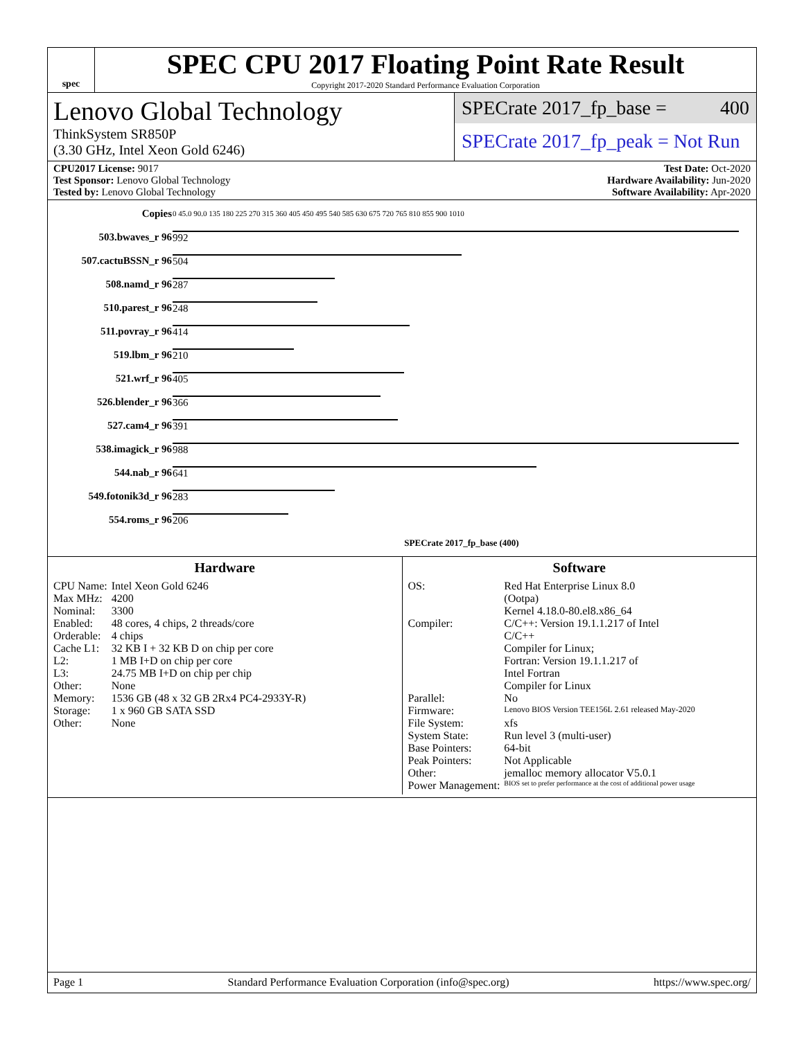spec
SPEC CPU 2017 Floating Point Rate Result
Copyright 2017-2020 Standard Performance Evaluation Corporation
Lenovo Global Technology
ThinkSystem SR850P
(3.30 GHz, Intel Xeon Gold 6246)
SPECrate 2017_fp_base = 400
SPECrate 2017_fp_peak = Not Run
CPU2017 License: 9017
Test Sponsor: Lenovo Global Technology
Tested by: Lenovo Global Technology
Test Date: Oct-2020
Hardware Availability: Jun-2020
Software Availability: Apr-2020
| Copies | 0 45.0 90.0 135 180 225 270 315 360 405 450 495 540 585 630 675 720 765 810 855 900 1010 |
| 503.bwaves_r 96 | 992 |
| 507.cactuBSSN_r 96 | 504 |
| 508.namd_r 96 | 287 |
| 510.parest_r 96 | 248 |
| 511.povray_r 96 | 414 |
| 519.lbm_r 96 | 210 |
| 521.wrf_r 96 | 405 |
| 526.blender_r 96 | 366 |
| 527.cam4_r 96 | 391 |
| 538.imagick_r 96 | 988 |
| 544.nab_r 96 | 641 |
| 549.fotonik3d_r 96 | 283 |
| 554.roms_r 96 | 206 |
| | SPECrate 2017_fp_base (400) |
Hardware
| CPU Name: | Intel Xeon Gold 6246 |
| Max MHz: | 4200 |
| Nominal: | 3300 |
| Enabled: | 48 cores, 4 chips, 2 threads/core |
| Orderable: | 4 chips |
| Cache L1: | 32 KB I + 32 KB D on chip per core |
| L2: | 1 MB I+D on chip per core |
| L3: | 24.75 MB I+D on chip per chip |
| Other: | None |
| Memory: | 1536 GB (48 x 32 GB 2Rx4 PC4-2933Y-R) |
| Storage: | 1 x 960 GB SATA SSD |
| Other: | None |
Software
| OS: | Red Hat Enterprise Linux 8.0 (Ootpa) Kernel 4.18.0-80.el8.x86_64 |
| Compiler: | C/C++: Version 19.1.1.217 of Intel C/C++ Compiler for Linux; Fortran: Version 19.1.1.217 of Intel Fortran Compiler for Linux |
| Parallel: | No |
| Firmware: | Lenovo BIOS Version TEE156L 2.61 released May-2020 |
| File System: | xfs |
| System State: | Run level 3 (multi-user) |
| Base Pointers: | 64-bit |
| Peak Pointers: | Not Applicable |
| Other: | jemalloc memory allocator V5.0.1 |
| Power Management: | BIOS set to prefer performance at the cost of additional power usage |
Page 1 Standard Performance Evaluation Corporation (info@spec.org) https://www.spec.org/